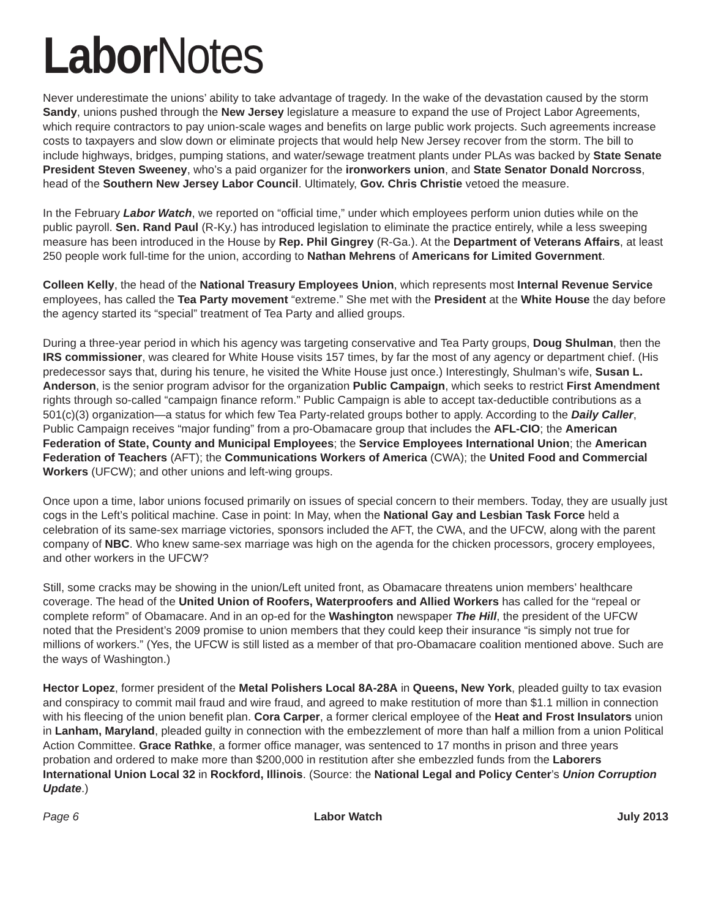Labor Notes
Never underestimate the unions’ ability to take advantage of tragedy. In the wake of the devastation caused by the storm Sandy, unions pushed through the New Jersey legislature a measure to expand the use of Project Labor Agreements, which require contractors to pay union-scale wages and benefits on large public work projects. Such agreements increase costs to taxpayers and slow down or eliminate projects that would help New Jersey recover from the storm. The bill to include highways, bridges, pumping stations, and water/sewage treatment plants under PLAs was backed by State Senate President Steven Sweeney, who’s a paid organizer for the ironworkers union, and State Senator Donald Norcross, head of the Southern New Jersey Labor Council. Ultimately, Gov. Chris Christie vetoed the measure.
In the February Labor Watch, we reported on “official time,” under which employees perform union duties while on the public payroll. Sen. Rand Paul (R-Ky.) has introduced legislation to eliminate the practice entirely, while a less sweeping measure has been introduced in the House by Rep. Phil Gingrey (R-Ga.). At the Department of Veterans Affairs, at least 250 people work full-time for the union, according to Nathan Mehrens of Americans for Limited Government.
Colleen Kelly, the head of the National Treasury Employees Union, which represents most Internal Revenue Service employees, has called the Tea Party movement “extreme.” She met with the President at the White House the day before the agency started its “special” treatment of Tea Party and allied groups.
During a three-year period in which his agency was targeting conservative and Tea Party groups, Doug Shulman, then the IRS commissioner, was cleared for White House visits 157 times, by far the most of any agency or department chief. (His predecessor says that, during his tenure, he visited the White House just once.) Interestingly, Shulman’s wife, Susan L. Anderson, is the senior program advisor for the organization Public Campaign, which seeks to restrict First Amendment rights through so-called “campaign finance reform.” Public Campaign is able to accept tax-deductible contributions as a 501(c)(3) organization—a status for which few Tea Party-related groups bother to apply. According to the Daily Caller, Public Campaign receives “major funding” from a pro-Obamacare group that includes the AFL-CIO; the American Federation of State, County and Municipal Employees; the Service Employees International Union; the American Federation of Teachers (AFT); the Communications Workers of America (CWA); the United Food and Commercial Workers (UFCW); and other unions and left-wing groups.
Once upon a time, labor unions focused primarily on issues of special concern to their members. Today, they are usually just cogs in the Left’s political machine. Case in point: In May, when the National Gay and Lesbian Task Force held a celebration of its same-sex marriage victories, sponsors included the AFT, the CWA, and the UFCW, along with the parent company of NBC. Who knew same-sex marriage was high on the agenda for the chicken processors, grocery employees, and other workers in the UFCW?
Still, some cracks may be showing in the union/Left united front, as Obamacare threatens union members’ healthcare coverage. The head of the United Union of Roofers, Waterproofers and Allied Workers has called for the “repeal or complete reform” of Obamacare. And in an op-ed for the Washington newspaper The Hill, the president of the UFCW noted that the President’s 2009 promise to union members that they could keep their insurance “is simply not true for millions of workers.” (Yes, the UFCW is still listed as a member of that pro-Obamacare coalition mentioned above. Such are the ways of Washington.)
Hector Lopez, former president of the Metal Polishers Local 8A-28A in Queens, New York, pleaded guilty to tax evasion and conspiracy to commit mail fraud and wire fraud, and agreed to make restitution of more than $1.1 million in connection with his fleecing of the union benefit plan. Cora Carper, a former clerical employee of the Heat and Frost Insulators union in Lanham, Maryland, pleaded guilty in connection with the embezzlement of more than half a million from a union Political Action Committee. Grace Rathke, a former office manager, was sentenced to 17 months in prison and three years probation and ordered to make more than $200,000 in restitution after she embezzled funds from the Laborers International Union Local 32 in Rockford, Illinois. (Source: the National Legal and Policy Center’s Union Corruption Update.)
Page 6 Labor Watch July 2013